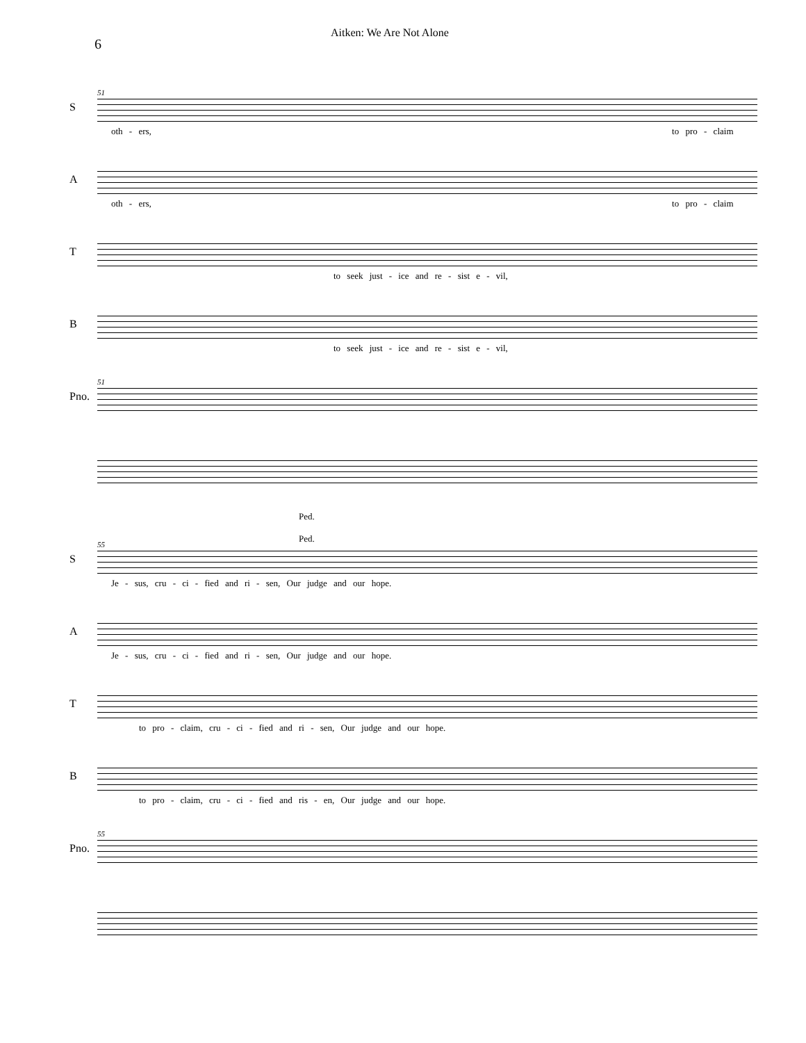6
Aitken: We Are Not Alone
S
51
oth - ers, to pro - claim
A
oth - ers, to pro - claim
T
to seek just - ice and re - sist e - vil,
B
to seek just - ice and re - sist e - vil,
Pno.
51
Ped. Ped.
S
55
Je - sus, cru - ci - fied and ri - sen, Our judge and our hope.
A
Je - sus, cru - ci - fied and ri - sen, Our judge and our hope.
T
to pro - claim, cru - ci - fied and ri - sen, Our judge and our hope.
B
to pro - claim, cru - ci - fied and ris - en, Our judge and our hope.
Pno.
55